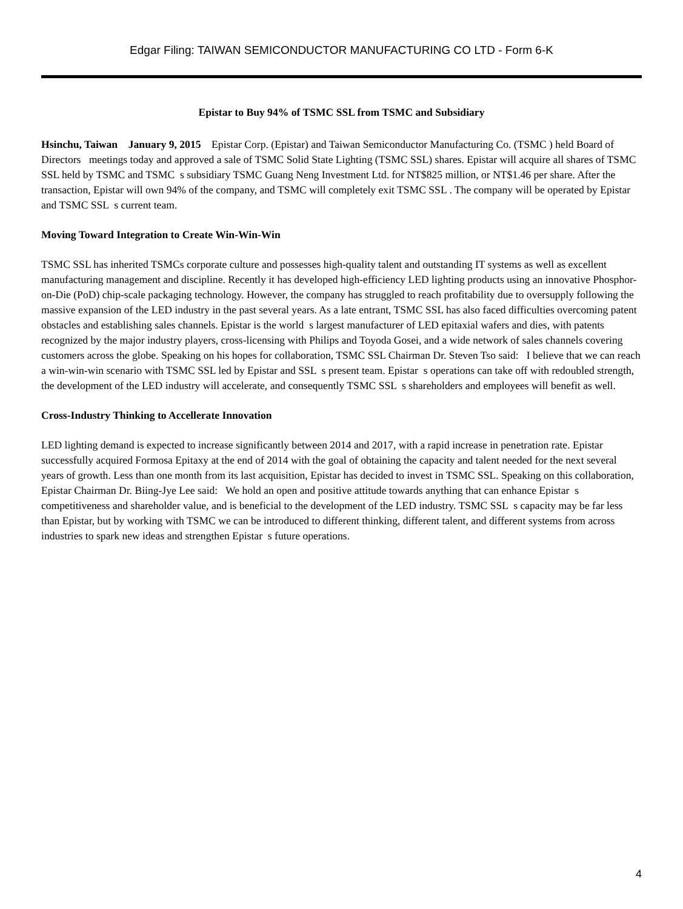Edgar Filing: TAIWAN SEMICONDUCTOR MANUFACTURING CO LTD - Form 6-K
Epistar to Buy 94% of TSMC SSL from TSMC and Subsidiary
Hsinchu, Taiwan January 9, 2015 Epistar Corp. (Epistar) and Taiwan Semiconductor Manufacturing Co. (TSMC ) held Board of Directors meetings today and approved a sale of TSMC Solid State Lighting (TSMC SSL) shares. Epistar will acquire all shares of TSMC SSL held by TSMC and TSMC s subsidiary TSMC Guang Neng Investment Ltd. for NT$825 million, or NT$1.46 per share. After the transaction, Epistar will own 94% of the company, and TSMC will completely exit TSMC SSL . The company will be operated by Epistar and TSMC SSL s current team.
Moving Toward Integration to Create Win-Win-Win
TSMC SSL has inherited TSMCs corporate culture and possesses high-quality talent and outstanding IT systems as well as excellent manufacturing management and discipline. Recently it has developed high-efficiency LED lighting products using an innovative Phosphor-on-Die (PoD) chip-scale packaging technology. However, the company has struggled to reach profitability due to oversupply following the massive expansion of the LED industry in the past several years. As a late entrant, TSMC SSL has also faced difficulties overcoming patent obstacles and establishing sales channels. Epistar is the world s largest manufacturer of LED epitaxial wafers and dies, with patents recognized by the major industry players, cross-licensing with Philips and Toyoda Gosei, and a wide network of sales channels covering customers across the globe. Speaking on his hopes for collaboration, TSMC SSL Chairman Dr. Steven Tso said: I believe that we can reach a win-win-win scenario with TSMC SSL led by Epistar and SSL s present team. Epistar s operations can take off with redoubled strength, the development of the LED industry will accelerate, and consequently TSMC SSL s shareholders and employees will benefit as well.
Cross-Industry Thinking to Accellerate Innovation
LED lighting demand is expected to increase significantly between 2014 and 2017, with a rapid increase in penetration rate. Epistar successfully acquired Formosa Epitaxy at the end of 2014 with the goal of obtaining the capacity and talent needed for the next several years of growth. Less than one month from its last acquisition, Epistar has decided to invest in TSMC SSL. Speaking on this collaboration, Epistar Chairman Dr. Biing-Jye Lee said: We hold an open and positive attitude towards anything that can enhance Epistar s competitiveness and shareholder value, and is beneficial to the development of the LED industry. TSMC SSL s capacity may be far less than Epistar, but by working with TSMC we can be introduced to different thinking, different talent, and different systems from across industries to spark new ideas and strengthen Epistar s future operations.
4